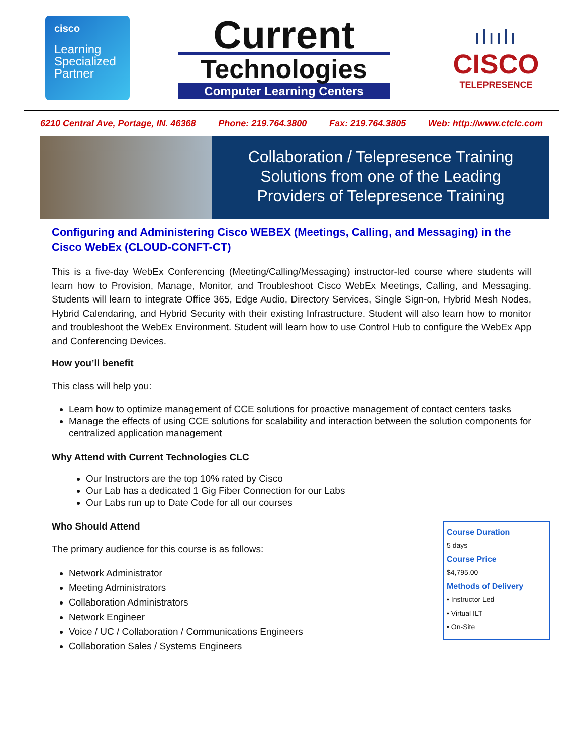cisco
Learning
Specialized
Partner
Current
Technologies
Computer Learning Centers
ılıılı
CISCO
TELEPRESENCE
6210 Central Ave, Portage, IN. 46368 Phone: 219.764.3800 Fax: 219.764.3805 Web: http://www.ctclc.com
Collaboration / Telepresence Training
Solutions from one of the Leading
Providers of Telepresence Training
Configuring and Administering Cisco WEBEX (Meetings, Calling, and Messaging) in the Cisco WebEx (CLOUD-CONFT-CT)
This is a five-day WebEx Conferencing (Meeting/Calling/Messaging) instructor-led course where students will learn how to Provision, Manage, Monitor, and Troubleshoot Cisco WebEx Meetings, Calling, and Messaging. Students will learn to integrate Office 365, Edge Audio, Directory Services, Single Sign-on, Hybrid Mesh Nodes, Hybrid Calendaring, and Hybrid Security with their existing Infrastructure. Student will also learn how to monitor and troubleshoot the WebEx Environment. Student will learn how to use Control Hub to configure the WebEx App and Conferencing Devices.
How you’ll benefit
This class will help you:
Learn how to optimize management of CCE solutions for proactive management of contact centers tasks
Manage the effects of using CCE solutions for scalability and interaction between the solution components for centralized application management
Why Attend with Current Technologies CLC
Our Instructors are the top 10% rated by Cisco
Our Lab has a dedicated 1 Gig Fiber Connection for our Labs
Our Labs run up to Date Code for all our courses
Who Should Attend
The primary audience for this course is as follows:
Network Administrator
Meeting Administrators
Collaboration Administrators
Network Engineer
Voice / UC / Collaboration / Communications Engineers
Collaboration Sales / Systems Engineers
Course Duration
5 days
Course Price
$4,795.00
Methods of Delivery
• Instructor Led
• Virtual ILT
• On-Site